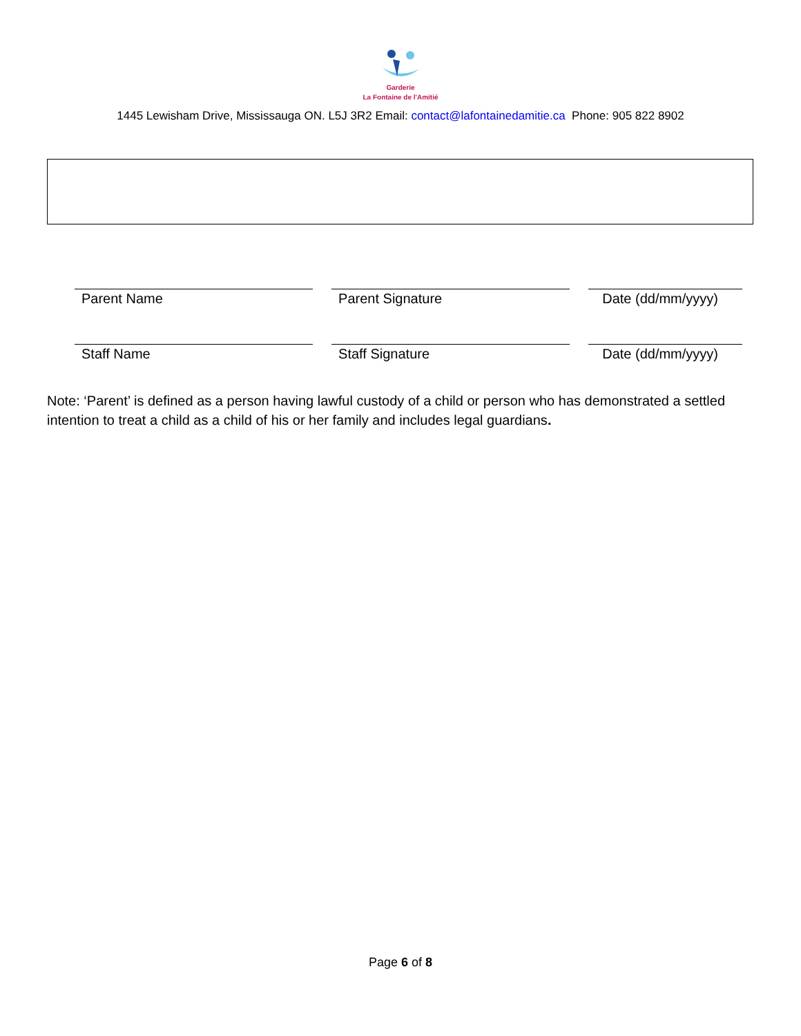Garderie
La Fontaine de l'Amitié
1445 Lewisham Drive, Mississauga ON. L5J 3R2 Email: contact@lafontainedamitie.ca Phone: 905 822 8902
Parent Name Parent Signature Date (dd/mm/yyyy)
Staff Name Staff Signature Date (dd/mm/yyyy)
Note: ‘Parent’ is defined as a person having lawful custody of a child or person who has demonstrated a settled intention to treat a child as a child of his or her family and includes legal guardians.
Page 6 of 8